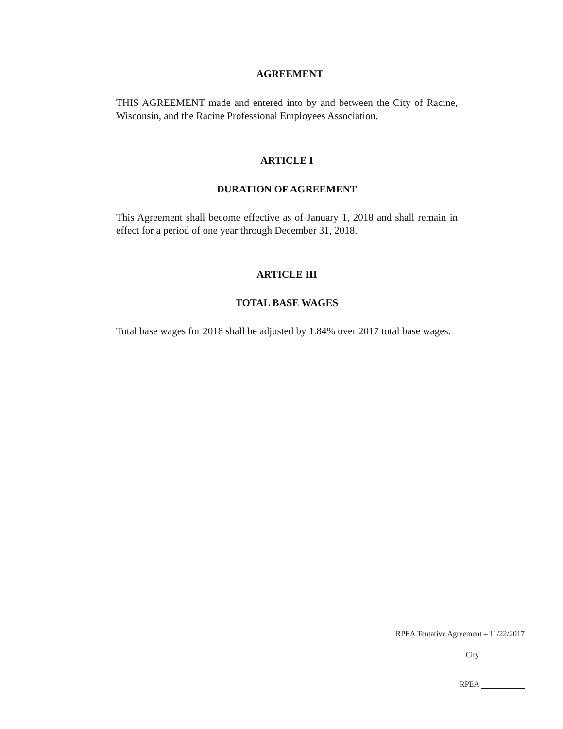AGREEMENT
THIS AGREEMENT made and entered into by and between the City of Racine, Wisconsin, and the Racine Professional Employees Association.
ARTICLE I
DURATION OF AGREEMENT
This Agreement shall become effective as of January 1, 2018 and shall remain in effect for a period of one year through December 31, 2018.
ARTICLE III
TOTAL BASE WAGES
Total base wages for 2018 shall be adjusted by 1.84% over 2017 total base wages.
RPEA Tentative Agreement – 11/22/2017
City
RPEA